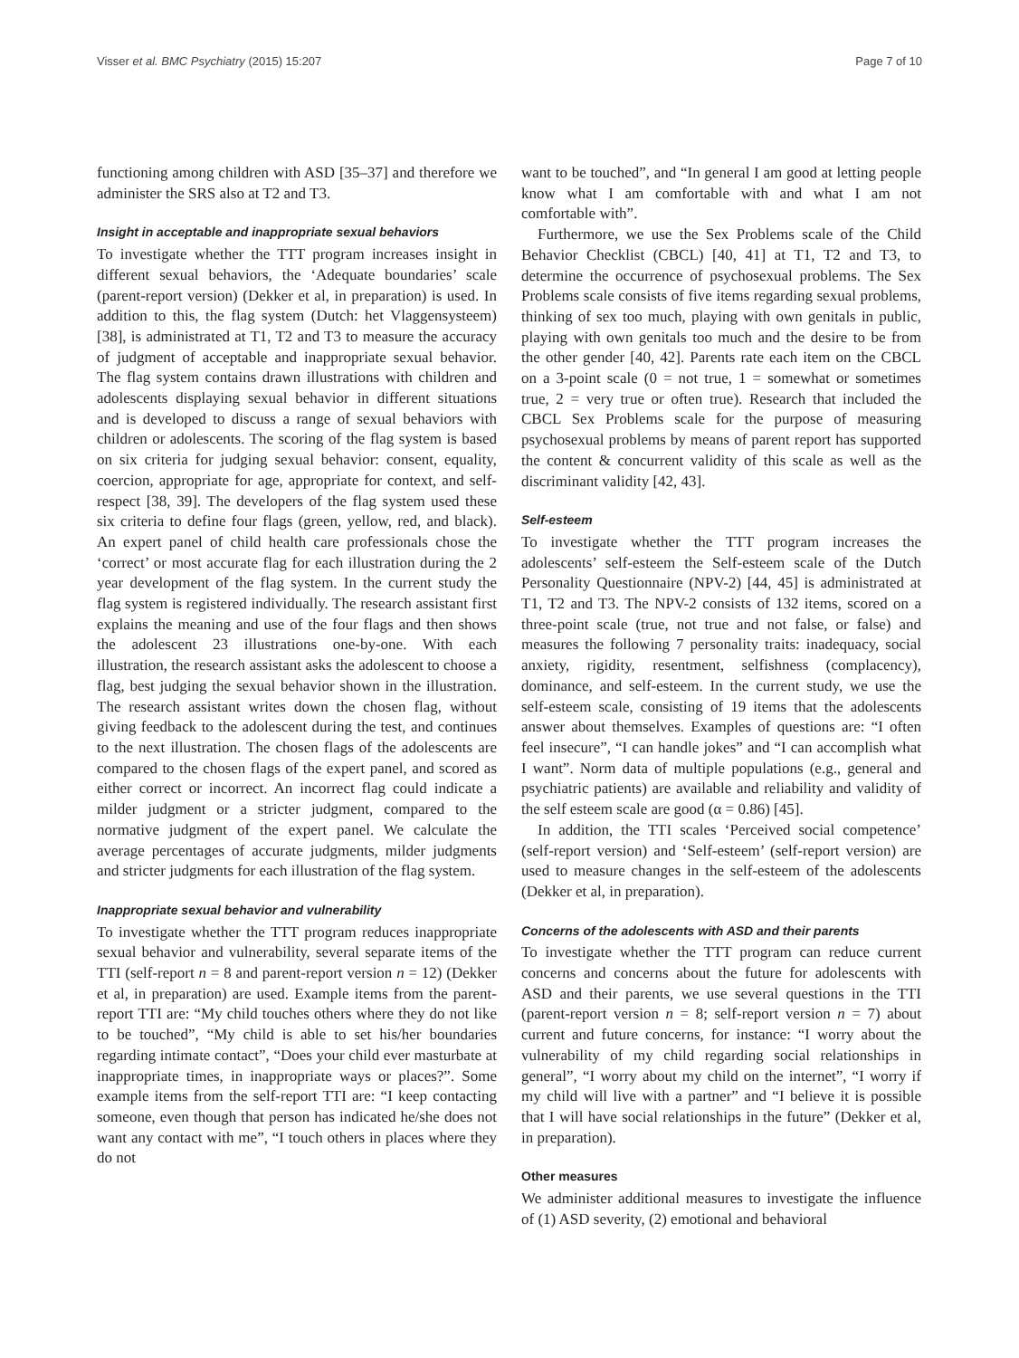Visser et al. BMC Psychiatry (2015) 15:207 Page 7 of 10
functioning among children with ASD [35–37] and therefore we administer the SRS also at T2 and T3.
Insight in acceptable and inappropriate sexual behaviors
To investigate whether the TTT program increases insight in different sexual behaviors, the ‘Adequate boundaries’ scale (parent-report version) (Dekker et al, in preparation) is used. In addition to this, the flag system (Dutch: het Vlaggensysteem) [38], is administrated at T1, T2 and T3 to measure the accuracy of judgment of acceptable and inappropriate sexual behavior. The flag system contains drawn illustrations with children and adolescents displaying sexual behavior in different situations and is developed to discuss a range of sexual behaviors with children or adolescents. The scoring of the flag system is based on six criteria for judging sexual behavior: consent, equality, coercion, appropriate for age, appropriate for context, and self-respect [38, 39]. The developers of the flag system used these six criteria to define four flags (green, yellow, red, and black). An expert panel of child health care professionals chose the ‘correct’ or most accurate flag for each illustration during the 2 year development of the flag system. In the current study the flag system is registered individually. The research assistant first explains the meaning and use of the four flags and then shows the adolescent 23 illustrations one-by-one. With each illustration, the research assistant asks the adolescent to choose a flag, best judging the sexual behavior shown in the illustration. The research assistant writes down the chosen flag, without giving feedback to the adolescent during the test, and continues to the next illustration. The chosen flags of the adolescents are compared to the chosen flags of the expert panel, and scored as either correct or incorrect. An incorrect flag could indicate a milder judgment or a stricter judgment, compared to the normative judgment of the expert panel. We calculate the average percentages of accurate judgments, milder judgments and stricter judgments for each illustration of the flag system.
Inappropriate sexual behavior and vulnerability
To investigate whether the TTT program reduces inappropriate sexual behavior and vulnerability, several separate items of the TTI (self-report n = 8 and parent-report version n = 12) (Dekker et al, in preparation) are used. Example items from the parent-report TTI are: “My child touches others where they do not like to be touched”, “My child is able to set his/her boundaries regarding intimate contact”, “Does your child ever masturbate at inappropriate times, in inappropriate ways or places?”. Some example items from the self-report TTI are: “I keep contacting someone, even though that person has indicated he/she does not want any contact with me”, “I touch others in places where they do not
want to be touched”, and “In general I am good at letting people know what I am comfortable with and what I am not comfortable with”.
Furthermore, we use the Sex Problems scale of the Child Behavior Checklist (CBCL) [40, 41] at T1, T2 and T3, to determine the occurrence of psychosexual problems. The Sex Problems scale consists of five items regarding sexual problems, thinking of sex too much, playing with own genitals in public, playing with own genitals too much and the desire to be from the other gender [40, 42]. Parents rate each item on the CBCL on a 3-point scale (0 = not true, 1 = somewhat or sometimes true, 2 = very true or often true). Research that included the CBCL Sex Problems scale for the purpose of measuring psychosexual problems by means of parent report has supported the content & concurrent validity of this scale as well as the discriminant validity [42, 43].
Self-esteem
To investigate whether the TTT program increases the adolescents’ self-esteem the Self-esteem scale of the Dutch Personality Questionnaire (NPV-2) [44, 45] is administrated at T1, T2 and T3. The NPV-2 consists of 132 items, scored on a three-point scale (true, not true and not false, or false) and measures the following 7 personality traits: inadequacy, social anxiety, rigidity, resentment, selfishness (complacency), dominance, and self-esteem. In the current study, we use the self-esteem scale, consisting of 19 items that the adolescents answer about themselves. Examples of questions are: “I often feel insecure”, “I can handle jokes” and “I can accomplish what I want”. Norm data of multiple populations (e.g., general and psychiatric patients) are available and reliability and validity of the self esteem scale are good (α = 0.86) [45].
In addition, the TTI scales ‘Perceived social competence’ (self-report version) and ‘Self-esteem’ (self-report version) are used to measure changes in the self-esteem of the adolescents (Dekker et al, in preparation).
Concerns of the adolescents with ASD and their parents
To investigate whether the TTT program can reduce current concerns and concerns about the future for adolescents with ASD and their parents, we use several questions in the TTI (parent-report version n = 8; self-report version n = 7) about current and future concerns, for instance: “I worry about the vulnerability of my child regarding social relationships in general”, “I worry about my child on the internet”, “I worry if my child will live with a partner” and “I believe it is possible that I will have social relationships in the future” (Dekker et al, in preparation).
Other measures
We administer additional measures to investigate the influence of (1) ASD severity, (2) emotional and behavioral